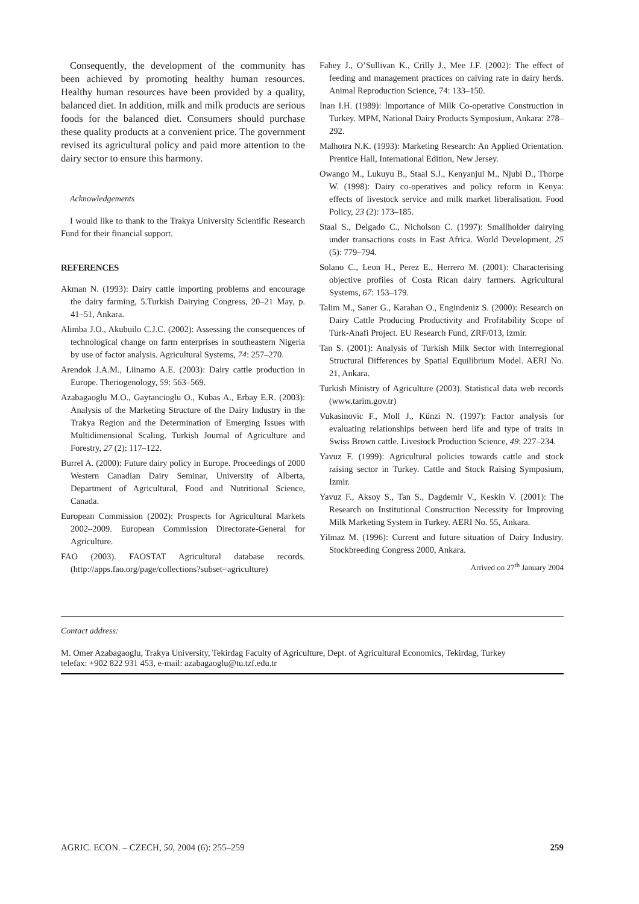Consequently, the development of the community has been achieved by promoting healthy human resources. Healthy human resources have been provided by a quality, balanced diet. In addition, milk and milk products are serious foods for the balanced diet. Consumers should purchase these quality products at a convenient price. The government revised its agricultural policy and paid more attention to the dairy sector to ensure this harmony.
Acknowledgements
I would like to thank to the Trakya University Scientific Research Fund for their financial support.
REFERENCES
Akman N. (1993): Dairy cattle importing problems and encourage the dairy farming, 5.Turkish Dairying Congress, 20–21 May, p. 41–51, Ankara.
Alimba J.O., Akubuilo C.J.C. (2002): Assessing the consequences of technological change on farm enterprises in southeastern Nigeria by use of factor analysis. Agricultural Systems, 74: 257–270.
Arendok J.A.M., Liinamo A.E. (2003): Dairy cattle production in Europe. Theriogenology, 59: 563–569.
Azabagaoglu M.O., Gaytancioglu O., Kubas A., Erbay E.R. (2003): Analysis of the Marketing Structure of the Dairy Industry in the Trakya Region and the Determination of Emerging Issues with Multidimensional Scaling. Turkish Journal of Agriculture and Forestry, 27 (2): 117–122.
Burrel A. (2000): Future dairy policy in Europe. Proceedings of 2000 Western Canadian Dairy Seminar, University of Alberta, Department of Agricultural, Food and Nutritional Science, Canada.
European Commission (2002): Prospects for Agricultural Markets 2002–2009. European Commission Directorate-General for Agriculture.
FAO (2003). FAOSTAT Agricultural database records. (http://apps.fao.org/page/collections?subset=agriculture)
Fahey J., O’Sullivan K., Crilly J., Mee J.F. (2002): The effect of feeding and management practices on calving rate in dairy herds. Animal Reproduction Science, 74: 133–150.
Inan I.H. (1989): Importance of Milk Co-operative Construction in Turkey. MPM, National Dairy Products Symposium, Ankara: 278–292.
Malhotra N.K. (1993): Marketing Research: An Applied Orientation. Prentice Hall, International Edition, New Jersey.
Owango M., Lukuyu B., Staal S.J., Kenyanjui M., Njubi D., Thorpe W. (1998): Dairy co-operatives and policy reform in Kenya: effects of livestock service and milk market liberalisation. Food Policy, 23 (2): 173–185.
Staal S., Delgado C., Nicholson C. (1997): Smallholder dairying under transactions costs in East Africa. World Development, 25 (5): 779–794.
Solano C., Leon H., Perez E., Herrero M. (2001): Characterising objective profiles of Costa Rican dairy farmers. Agricultural Systems, 67: 153–179.
Talim M., Saner G., Karahan O., Engindeniz S. (2000): Research on Dairy Cattle Producing Productivity and Profitability Scope of Turk-Anafi Project. EU Research Fund, ZRF/013, Izmir.
Tan S. (2001): Analysis of Turkish Milk Sector with Interregional Structural Differences by Spatial Equilibrium Model. AERI No. 21, Ankara.
Turkish Ministry of Agriculture (2003). Statistical data web records (www.tarim.gov.tr)
Vukasinovic F., Moll J., Künzi N. (1997): Factor analysis for evaluating relationships between herd life and type of traits in Swiss Brown cattle. Livestock Production Science, 49: 227–234.
Yavuz F. (1999): Agricultural policies towards cattle and stock raising sector in Turkey. Cattle and Stock Raising Symposium, Izmir.
Yavuz F., Aksoy S., Tan S., Dagdemir V., Keskin V. (2001): The Research on Institutional Construction Necessity for Improving Milk Marketing System in Turkey. AERI No. 55, Ankara.
Yilmaz M. (1996): Current and future situation of Dairy Industry. Stockbreeding Congress 2000, Ankara.
Arrived on 27<sup>th</sup> January 2004
Contact address:
M. Omer Azabagaoglu, Trakya University, Tekirdag Faculty of Agriculture, Dept. of Agricultural Economics, Tekirdag, Turkey
telefax: +902 822 931 453, e-mail: azabagaoglu@tu.tzf.edu.tr
AGRIC. ECON. – CZECH, 50, 2004 (6): 255–259 259